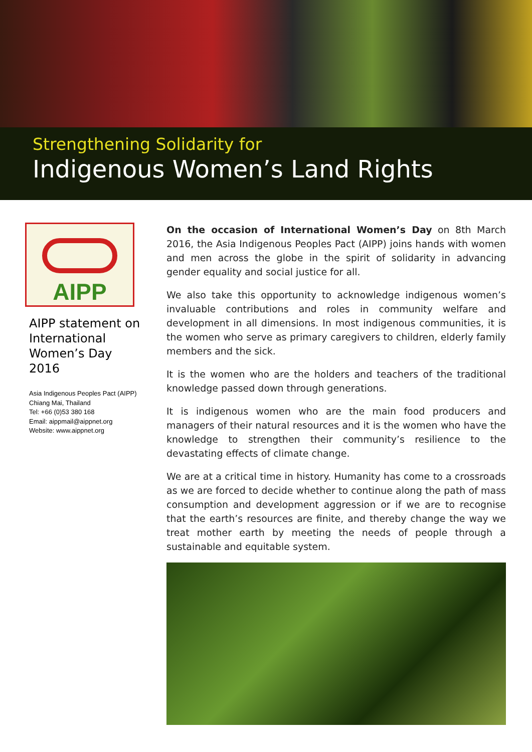Strengthening Solidarity for
Indigenous Women’s Land Rights
AIPP
AIPP statement on International Women’s Day 2016
Asia Indigenous Peoples Pact (AIPP)
Chiang Mai, Thailand
Tel: +66 (0)53 380 168
Email: aippmail@aippnet.org
Website: www.aippnet.org
On the occasion of International Women’s Day on 8th March 2016, the Asia Indigenous Peoples Pact (AIPP) joins hands with women and men across the globe in the spirit of solidarity in advancing gender equality and social justice for all.
We also take this opportunity to acknowledge indigenous women’s invaluable contributions and roles in community welfare and development in all dimensions. In most indigenous communities, it is the women who serve as primary caregivers to children, elderly family members and the sick.
It is the women who are the holders and teachers of the traditional knowledge passed down through generations.
It is indigenous women who are the main food producers and managers of their natural resources and it is the women who have the knowledge to strengthen their community’s resilience to the devastating effects of climate change.
We are at a critical time in history. Humanity has come to a crossroads as we are forced to decide whether to continue along the path of mass consumption and development aggression or if we are to recognise that the earth’s resources are finite, and thereby change the way we treat mother earth by meeting the needs of people through a sustainable and equitable system.